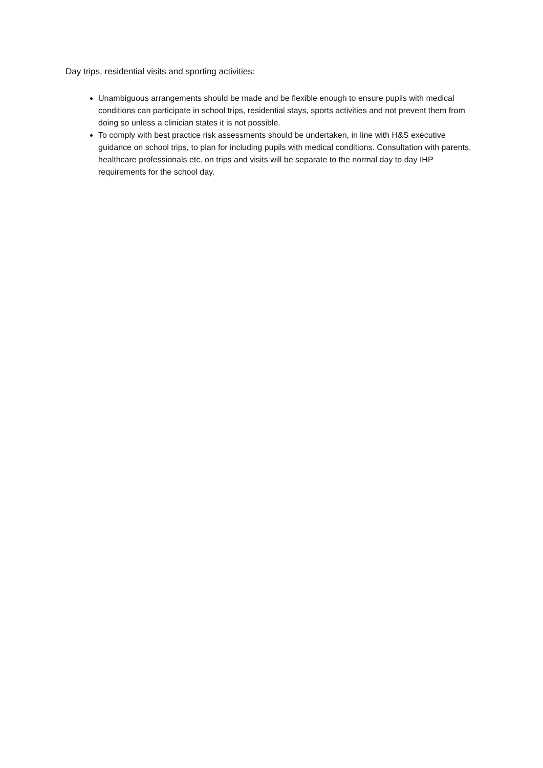Day trips, residential visits and sporting activities:
Unambiguous arrangements should be made and be flexible enough to ensure pupils with medical conditions can participate in school trips, residential stays, sports activities and not prevent them from doing so unless a clinician states it is not possible.
To comply with best practice risk assessments should be undertaken, in line with H&S executive guidance on school trips, to plan for including pupils with medical conditions. Consultation with parents, healthcare professionals etc. on trips and visits will be separate to the normal day to day IHP requirements for the school day.